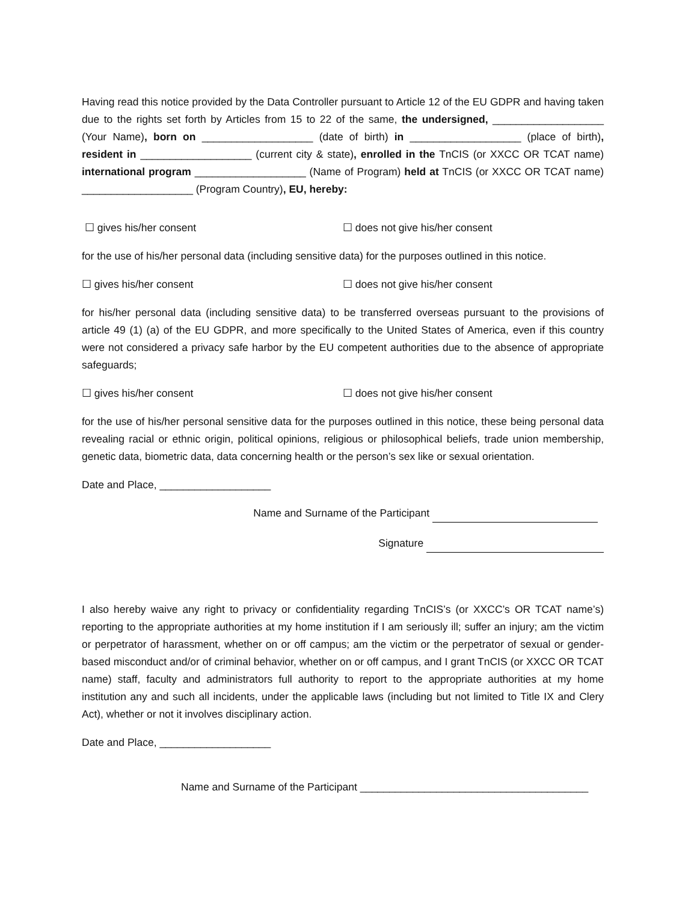Having read this notice provided by the Data Controller pursuant to Article 12 of the EU GDPR and having taken due to the rights set forth by Articles from 15 to 22 of the same, the undersigned, ___________________ (Your Name), born on ___________________ (date of birth) in ___________________ (place of birth), resident in ___________________ (current city & state), enrolled in the TnCIS (or XXCC OR TCAT name) international program ___________________ (Name of Program) held at TnCIS (or XXCC OR TCAT name) ___________________ (Program Country), EU, hereby:
☐ gives his/her consent ☐ does not give his/her consent
for the use of his/her personal data (including sensitive data) for the purposes outlined in this notice.
☐ gives his/her consent ☐ does not give his/her consent
for his/her personal data (including sensitive data) to be transferred overseas pursuant to the provisions of article 49 (1) (a) of the EU GDPR, and more specifically to the United States of America, even if this country were not considered a privacy safe harbor by the EU competent authorities due to the absence of appropriate safeguards;
☐ gives his/her consent ☐ does not give his/her consent
for the use of his/her personal sensitive data for the purposes outlined in this notice, these being personal data revealing racial or ethnic origin, political opinions, religious or philosophical beliefs, trade union membership, genetic data, biometric data, data concerning health or the person’s sex like or sexual orientation.
Date and Place, ___________________
Name and Surname of the Participant
Signature
I also hereby waive any right to privacy or confidentiality regarding TnCIS’s (or XXCC’s OR TCAT name’s) reporting to the appropriate authorities at my home institution if I am seriously ill; suffer an injury; am the victim or perpetrator of harassment, whether on or off campus; am the victim or the perpetrator of sexual or gender-based misconduct and/or of criminal behavior, whether on or off campus, and I grant TnCIS (or XXCC OR TCAT name) staff, faculty and administrators full authority to report to the appropriate authorities at my home institution any and such all incidents, under the applicable laws (including but not limited to Title IX and Clery Act), whether or not it involves disciplinary action.
Date and Place, ___________________
Name and Surname of the Participant _______________________________________